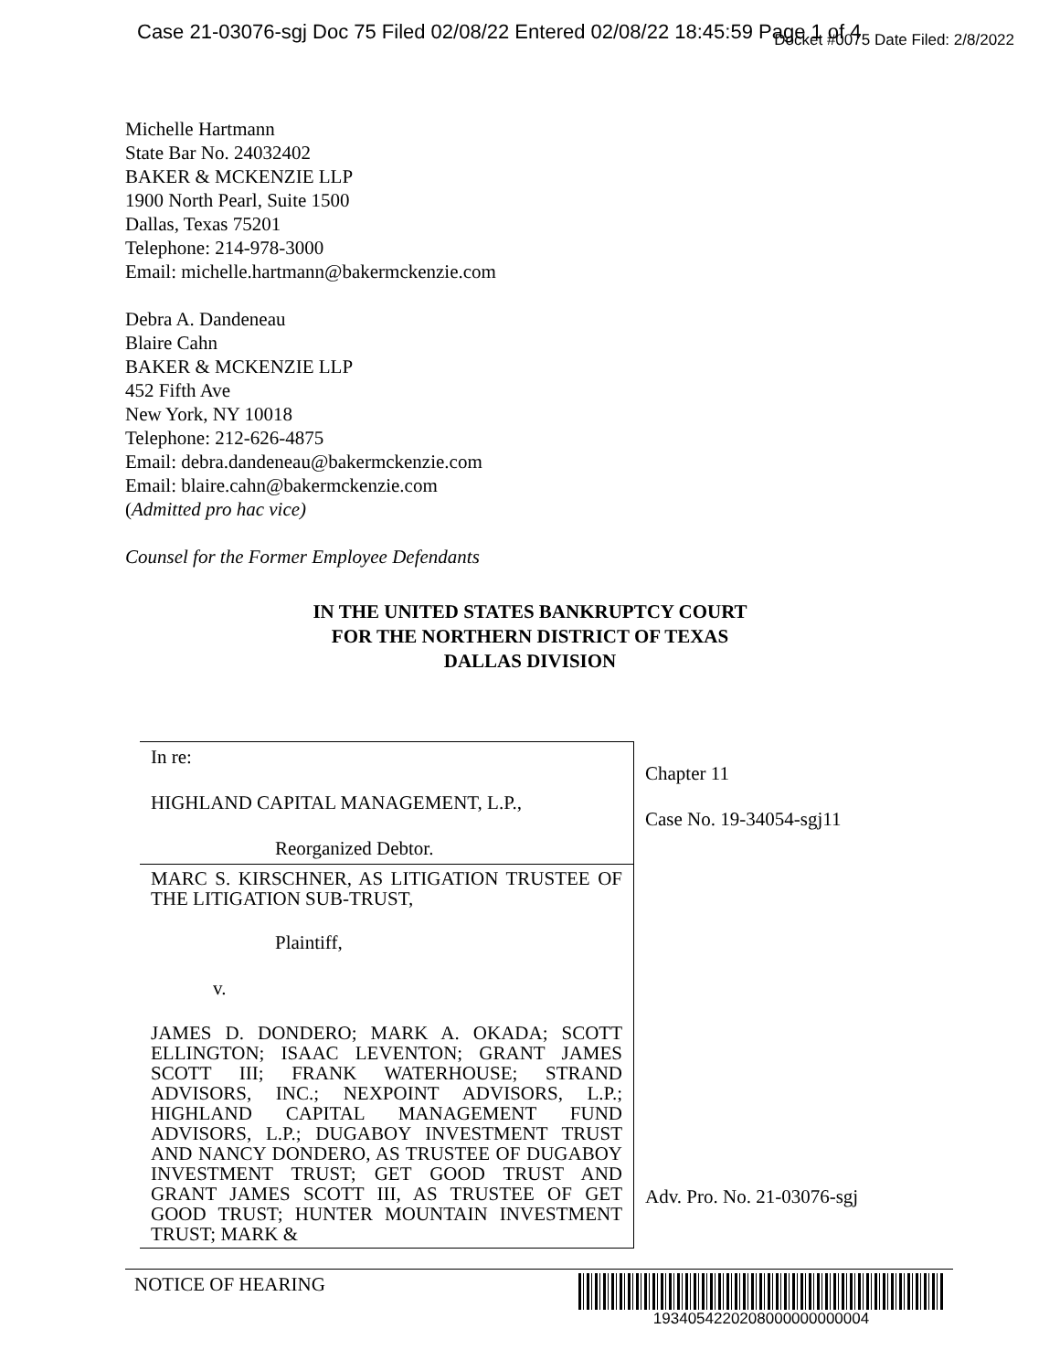Case 21-03076-sgj Doc 75 Filed 02/08/22 Entered 02/08/22 18:45:59 Page 1 of 4
Docket #0075 Date Filed: 2/8/2022
Michelle Hartmann
State Bar No. 24032402
BAKER & MCKENZIE LLP
1900 North Pearl, Suite 1500
Dallas, Texas 75201
Telephone: 214-978-3000
Email: michelle.hartmann@bakermckenzie.com
Debra A. Dandeneau
Blaire Cahn
BAKER & MCKENZIE LLP
452 Fifth Ave
New York, NY 10018
Telephone: 212-626-4875
Email: debra.dandeneau@bakermckenzie.com
Email: blaire.cahn@bakermckenzie.com
(Admitted pro hac vice)
Counsel for the Former Employee Defendants
IN THE UNITED STATES BANKRUPTCY COURT
FOR THE NORTHERN DISTRICT OF TEXAS
DALLAS DIVISION
| In re: HIGHLAND CAPITAL MANAGEMENT, L.P., Reorganized Debtor. | Chapter 11 Case No. 19-34054-sgj11 |
| MARC S. KIRSCHNER, AS LITIGATION TRUSTEE OF THE LITIGATION SUB-TRUST, Plaintiff, v. JAMES D. DONDERO; MARK A. OKADA; SCOTT ELLINGTON; ISAAC LEVENTON; GRANT JAMES SCOTT III; FRANK WATERHOUSE; STRAND ADVISORS, INC.; NEXPOINT ADVISORS, L.P.; HIGHLAND CAPITAL MANAGEMENT FUND ADVISORS, L.P.; DUGABOY INVESTMENT TRUST AND NANCY DONDERO, AS TRUSTEE OF DUGABOY INVESTMENT TRUST; GET GOOD TRUST AND GRANT JAMES SCOTT III, AS TRUSTEE OF GET GOOD TRUST; HUNTER MOUNTAIN INVESTMENT TRUST; MARK & | Adv. Pro. No. 21-03076-sgj |
NOTICE OF HEARING
1934054220208000000000004